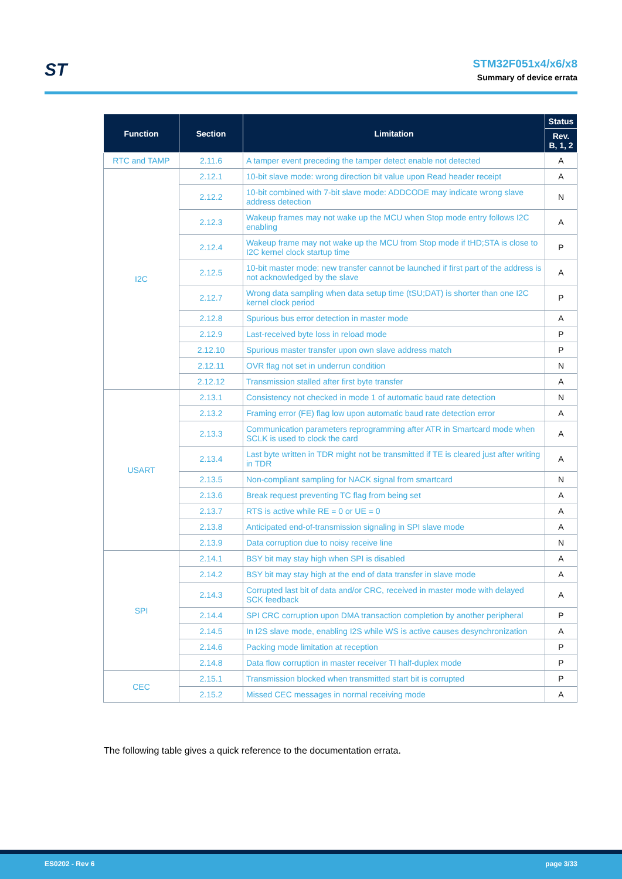ST
STM32F051x4/x6/x8
Summary of device errata
| Function | Section | Limitation | Status |
| --- | --- | --- | --- |
| | | | Rev. B, 1, 2 |
| RTC and TAMP | 2.11.6 | A tamper event preceding the tamper detect enable not detected | A |
| I2C | 2.12.1 | 10-bit slave mode: wrong direction bit value upon Read header receipt | A |
| | 2.12.2 | 10-bit combined with 7-bit slave mode: ADDCODE may indicate wrong slave address detection | N |
| | 2.12.3 | Wakeup frames may not wake up the MCU when Stop mode entry follows I2C enabling | A |
| | 2.12.4 | Wakeup frame may not wake up the MCU from Stop mode if tHD;STA is close to I2C kernel clock startup time | P |
| | 2.12.5 | 10-bit master mode: new transfer cannot be launched if first part of the address is not acknowledged by the slave | A |
| | 2.12.7 | Wrong data sampling when data setup time (tSU;DAT) is shorter than one I2C kernel clock period | P |
| | 2.12.8 | Spurious bus error detection in master mode | A |
| | 2.12.9 | Last-received byte loss in reload mode | P |
| | 2.12.10 | Spurious master transfer upon own slave address match | P |
| | 2.12.11 | OVR flag not set in underrun condition | N |
| | 2.12.12 | Transmission stalled after first byte transfer | A |
| USART | 2.13.1 | Consistency not checked in mode 1 of automatic baud rate detection | N |
| | 2.13.2 | Framing error (FE) flag low upon automatic baud rate detection error | A |
| | 2.13.3 | Communication parameters reprogramming after ATR in Smartcard mode when SCLK is used to clock the card | A |
| | 2.13.4 | Last byte written in TDR might not be transmitted if TE is cleared just after writing in TDR | A |
| | 2.13.5 | Non-compliant sampling for NACK signal from smartcard | N |
| | 2.13.6 | Break request preventing TC flag from being set | A |
| | 2.13.7 | RTS is active while RE = 0 or UE = 0 | A |
| | 2.13.8 | Anticipated end-of-transmission signaling in SPI slave mode | A |
| | 2.13.9 | Data corruption due to noisy receive line | N |
| SPI | 2.14.1 | BSY bit may stay high when SPI is disabled | A |
| | 2.14.2 | BSY bit may stay high at the end of data transfer in slave mode | A |
| | 2.14.3 | Corrupted last bit of data and/or CRC, received in master mode with delayed SCK feedback | A |
| | 2.14.4 | SPI CRC corruption upon DMA transaction completion by another peripheral | P |
| | 2.14.5 | In I2S slave mode, enabling I2S while WS is active causes desynchronization | A |
| | 2.14.6 | Packing mode limitation at reception | P |
| | 2.14.8 | Data flow corruption in master receiver TI half-duplex mode | P |
| CEC | 2.15.1 | Transmission blocked when transmitted start bit is corrupted | P |
| | 2.15.2 | Missed CEC messages in normal receiving mode | A |
The following table gives a quick reference to the documentation errata.
ES0202 - Rev 6 page 3/33